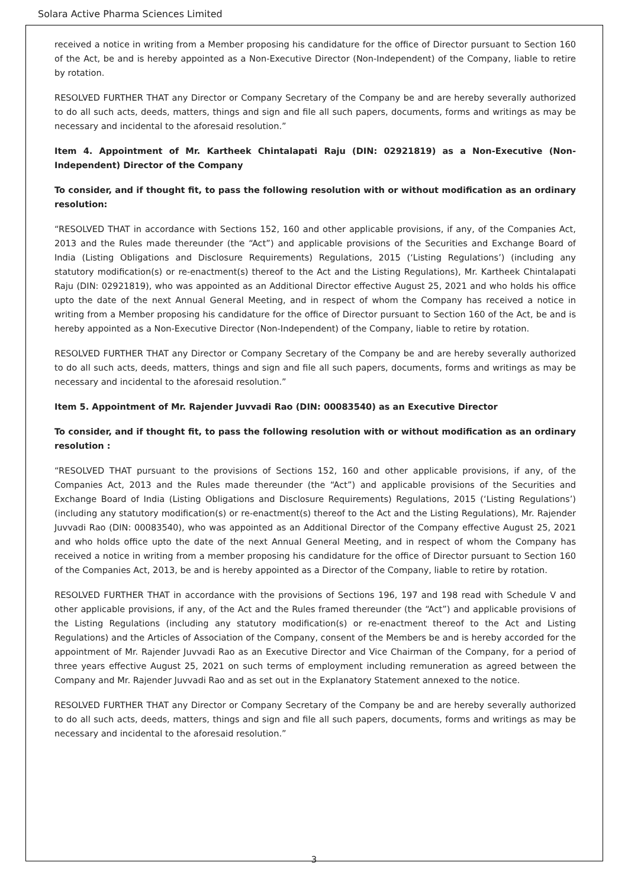Solara Active Pharma Sciences Limited
received a notice in writing from a Member proposing his candidature for the office of Director pursuant to Section 160 of the Act, be and is hereby appointed as a Non-Executive Director (Non-Independent) of the Company, liable to retire by rotation.
RESOLVED FURTHER THAT any Director or Company Secretary of the Company be and are hereby severally authorized to do all such acts, deeds, matters, things and sign and file all such papers, documents, forms and writings as may be necessary and incidental to the aforesaid resolution.”
Item 4. Appointment of Mr. Kartheek Chintalapati Raju (DIN: 02921819) as a Non-Executive (Non-Independent) Director of the Company
To consider, and if thought fit, to pass the following resolution with or without modification as an ordinary resolution:
“RESOLVED THAT in accordance with Sections 152, 160 and other applicable provisions, if any, of the Companies Act, 2013 and the Rules made thereunder (the “Act”) and applicable provisions of the Securities and Exchange Board of India (Listing Obligations and Disclosure Requirements) Regulations, 2015 (‘Listing Regulations’) (including any statutory modification(s) or re-enactment(s) thereof to the Act and the Listing Regulations), Mr. Kartheek Chintalapati Raju (DIN: 02921819), who was appointed as an Additional Director effective August 25, 2021 and who holds his office upto the date of the next Annual General Meeting, and in respect of whom the Company has received a notice in writing from a Member proposing his candidature for the office of Director pursuant to Section 160 of the Act, be and is hereby appointed as a Non-Executive Director (Non-Independent) of the Company, liable to retire by rotation.
RESOLVED FURTHER THAT any Director or Company Secretary of the Company be and are hereby severally authorized to do all such acts, deeds, matters, things and sign and file all such papers, documents, forms and writings as may be necessary and incidental to the aforesaid resolution.”
Item 5. Appointment of Mr. Rajender Juvvadi Rao (DIN: 00083540) as an Executive Director
To consider, and if thought fit, to pass the following resolution with or without modification as an ordinary resolution :
“RESOLVED THAT pursuant to the provisions of Sections 152, 160 and other applicable provisions, if any, of the Companies Act, 2013 and the Rules made thereunder (the “Act”) and applicable provisions of the Securities and Exchange Board of India (Listing Obligations and Disclosure Requirements) Regulations, 2015 (‘Listing Regulations’) (including any statutory modification(s) or re-enactment(s) thereof to the Act and the Listing Regulations), Mr. Rajender Juvvadi Rao (DIN: 00083540), who was appointed as an Additional Director of the Company effective August 25, 2021 and who holds office upto the date of the next Annual General Meeting, and in respect of whom the Company has received a notice in writing from a member proposing his candidature for the office of Director pursuant to Section 160 of the Companies Act, 2013, be and is hereby appointed as a Director of the Company, liable to retire by rotation.
RESOLVED FURTHER THAT in accordance with the provisions of Sections 196, 197 and 198 read with Schedule V and other applicable provisions, if any, of the Act and the Rules framed thereunder (the “Act”) and applicable provisions of the Listing Regulations (including any statutory modification(s) or re-enactment thereof to the Act and Listing Regulations) and the Articles of Association of the Company, consent of the Members be and is hereby accorded for the appointment of Mr. Rajender Juvvadi Rao as an Executive Director and Vice Chairman of the Company, for a period of three years effective August 25, 2021 on such terms of employment including remuneration as agreed between the Company and Mr. Rajender Juvvadi Rao and as set out in the Explanatory Statement annexed to the notice.
RESOLVED FURTHER THAT any Director or Company Secretary of the Company be and are hereby severally authorized to do all such acts, deeds, matters, things and sign and file all such papers, documents, forms and writings as may be necessary and incidental to the aforesaid resolution.”
3